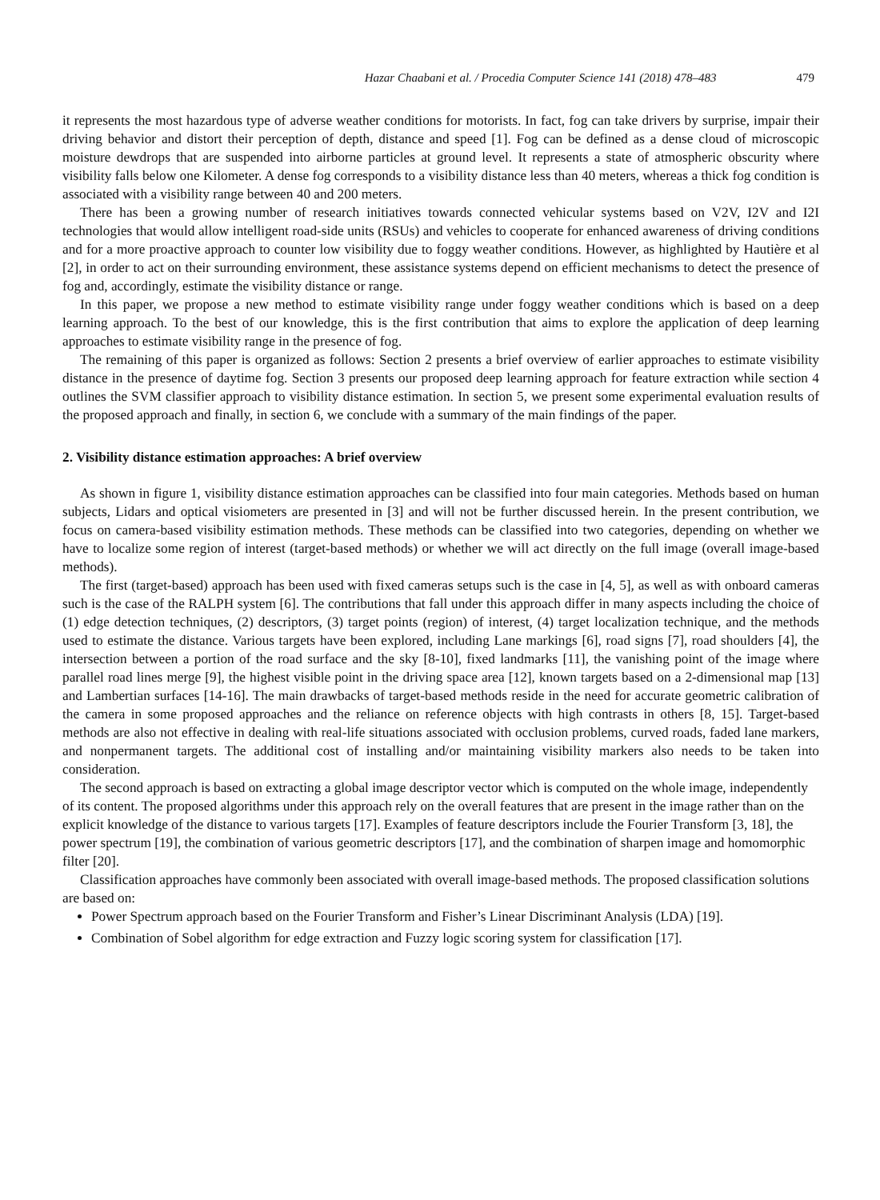Hazar Chaabani et al. / Procedia Computer Science 141 (2018) 478–483 479
it represents the most hazardous type of adverse weather conditions for motorists. In fact, fog can take drivers by surprise, impair their driving behavior and distort their perception of depth, distance and speed [1]. Fog can be defined as a dense cloud of microscopic moisture dewdrops that are suspended into airborne particles at ground level. It represents a state of atmospheric obscurity where visibility falls below one Kilometer. A dense fog corresponds to a visibility distance less than 40 meters, whereas a thick fog condition is associated with a visibility range between 40 and 200 meters.
There has been a growing number of research initiatives towards connected vehicular systems based on V2V, I2V and I2I technologies that would allow intelligent road-side units (RSUs) and vehicles to cooperate for enhanced awareness of driving conditions and for a more proactive approach to counter low visibility due to foggy weather conditions. However, as highlighted by Hautière et al [2], in order to act on their surrounding environment, these assistance systems depend on efficient mechanisms to detect the presence of fog and, accordingly, estimate the visibility distance or range.
In this paper, we propose a new method to estimate visibility range under foggy weather conditions which is based on a deep learning approach. To the best of our knowledge, this is the first contribution that aims to explore the application of deep learning approaches to estimate visibility range in the presence of fog.
The remaining of this paper is organized as follows: Section 2 presents a brief overview of earlier approaches to estimate visibility distance in the presence of daytime fog. Section 3 presents our proposed deep learning approach for feature extraction while section 4 outlines the SVM classifier approach to visibility distance estimation. In section 5, we present some experimental evaluation results of the proposed approach and finally, in section 6, we conclude with a summary of the main findings of the paper.
2. Visibility distance estimation approaches: A brief overview
As shown in figure 1, visibility distance estimation approaches can be classified into four main categories. Methods based on human subjects, Lidars and optical visiometers are presented in [3] and will not be further discussed herein. In the present contribution, we focus on camera-based visibility estimation methods. These methods can be classified into two categories, depending on whether we have to localize some region of interest (target-based methods) or whether we will act directly on the full image (overall image-based methods).
The first (target-based) approach has been used with fixed cameras setups such is the case in [4, 5], as well as with onboard cameras such is the case of the RALPH system [6]. The contributions that fall under this approach differ in many aspects including the choice of (1) edge detection techniques, (2) descriptors, (3) target points (region) of interest, (4) target localization technique, and the methods used to estimate the distance. Various targets have been explored, including Lane markings [6], road signs [7], road shoulders [4], the intersection between a portion of the road surface and the sky [8-10], fixed landmarks [11], the vanishing point of the image where parallel road lines merge [9], the highest visible point in the driving space area [12], known targets based on a 2-dimensional map [13] and Lambertian surfaces [14-16]. The main drawbacks of target-based methods reside in the need for accurate geometric calibration of the camera in some proposed approaches and the reliance on reference objects with high contrasts in others [8, 15]. Target-based methods are also not effective in dealing with real-life situations associated with occlusion problems, curved roads, faded lane markers, and nonpermanent targets. The additional cost of installing and/or maintaining visibility markers also needs to be taken into consideration.
The second approach is based on extracting a global image descriptor vector which is computed on the whole image, independently of its content. The proposed algorithms under this approach rely on the overall features that are present in the image rather than on the explicit knowledge of the distance to various targets [17]. Examples of feature descriptors include the Fourier Transform [3, 18], the power spectrum [19], the combination of various geometric descriptors [17], and the combination of sharpen image and homomorphic filter [20].
Classification approaches have commonly been associated with overall image-based methods. The proposed classification solutions are based on:
Power Spectrum approach based on the Fourier Transform and Fisher’s Linear Discriminant Analysis (LDA) [19].
Combination of Sobel algorithm for edge extraction and Fuzzy logic scoring system for classification [17].